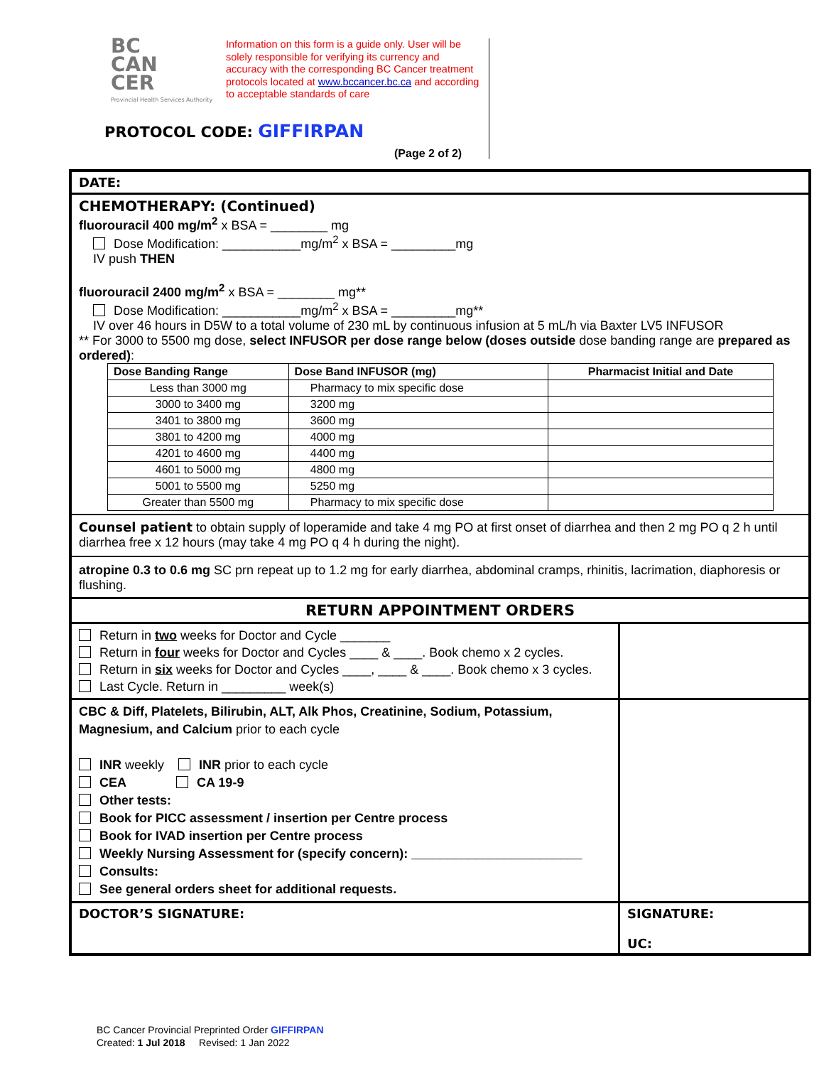BC
CAN
CER
Provincial Health Services Authority
Information on this form is a guide only. User will be solely responsible for verifying its currency and accuracy with the corresponding BC Cancer treatment protocols located at www.bccancer.bc.ca and according to acceptable standards of care
PROTOCOL CODE: GIFFIRPAN
(Page 2 of 2)
DATE:
CHEMOTHERAPY: (Continued)
fluorouracil 400 mg/m<sup>2</sup> x BSA = ________ mg
Dose Modification: ___________mg/m<sup>2</sup> x BSA = _________mg
IV push THEN
fluorouracil 2400 mg/m<sup>2</sup> x BSA = ________ mg**
Dose Modification: ___________mg/m<sup>2</sup> x BSA = _________mg**
IV over 46 hours in D5W to a total volume of 230 mL by continuous infusion at 5 mL/h via Baxter LV5 INFUSOR
** For 3000 to 5500 mg dose, select INFUSOR per dose range below (doses outside dose banding range are prepared as ordered):
| Dose Banding Range | Dose Band INFUSOR (mg) | Pharmacist Initial and Date |
| --- | --- | --- |
| Less than 3000 mg | Pharmacy to mix specific dose | |
| 3000 to 3400 mg | 3200 mg | |
| 3401 to 3800 mg | 3600 mg | |
| 3801 to 4200 mg | 4000 mg | |
| 4201 to 4600 mg | 4400 mg | |
| 4601 to 5000 mg | 4800 mg | |
| 5001 to 5500 mg | 5250 mg | |
| Greater than 5500 mg | Pharmacy to mix specific dose | |
Counsel patient to obtain supply of loperamide and take 4 mg PO at first onset of diarrhea and then 2 mg PO q 2 h until diarrhea free x 12 hours (may take 4 mg PO q 4 h during the night).
atropine 0.3 to 0.6 mg SC prn repeat up to 1.2 mg for early diarrhea, abdominal cramps, rhinitis, lacrimation, diaphoresis or flushing.
RETURN APPOINTMENT ORDERS
Return in two weeks for Doctor and Cycle _______
Return in four weeks for Doctor and Cycles ____ & ____. Book chemo x 2 cycles.
Return in six weeks for Doctor and Cycles ____, ____ & ____. Book chemo x 3 cycles.
Last Cycle. Return in _________ week(s)
CBC & Diff, Platelets, Bilirubin, ALT, Alk Phos, Creatinine, Sodium, Potassium, Magnesium, and Calcium prior to each cycle
INR weekly INR prior to each cycle
CEA CA 19-9
Other tests:
Book for PICC assessment / insertion per Centre process
Book for IVAD insertion per Centre process
Weekly Nursing Assessment for (specify concern): ________________________
Consults:
See general orders sheet for additional requests.
DOCTOR’S SIGNATURE: SIGNATURE:
UC:
BC Cancer Provincial Preprinted Order GIFFIRPAN
Created: 1 Jul 2018 Revised: 1 Jan 2022